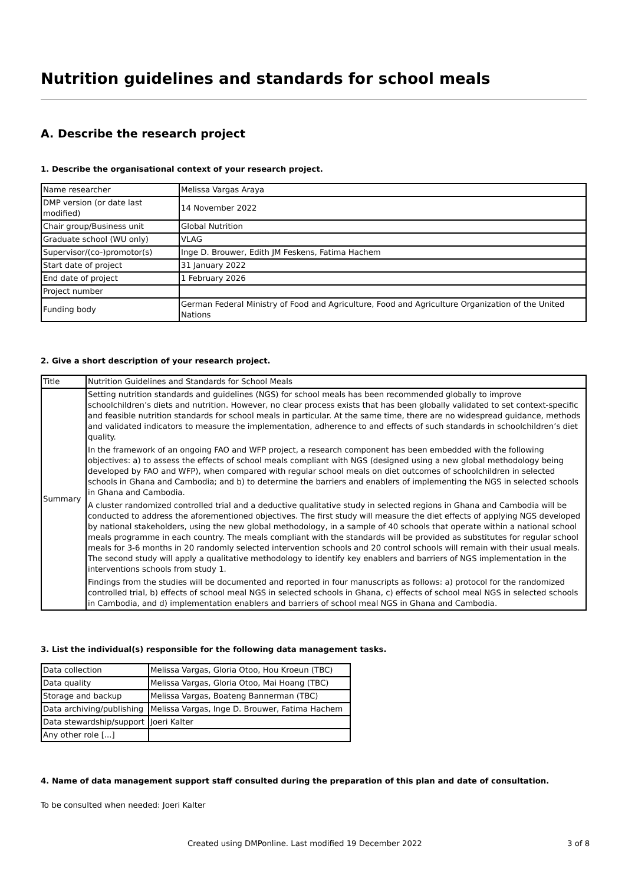Nutrition guidelines and standards for school meals
A. Describe the research project
1. Describe the organisational context of your research project.
| Name researcher | Melissa Vargas Araya |
| DMP version (or date last modified) | 14 November 2022 |
| Chair group/Business unit | Global Nutrition |
| Graduate school (WU only) | VLAG |
| Supervisor/(co-)promotor(s) | Inge D. Brouwer, Edith JM Feskens, Fatima Hachem |
| Start date of project | 31 January 2022 |
| End date of project | 1 February 2026 |
| Project number | |
| Funding body | German Federal Ministry of Food and Agriculture, Food and Agriculture Organization of the United Nations |
2. Give a short description of your research project.
| Title | Nutrition Guidelines and Standards for School Meals |
| Summary | Setting nutrition standards and guidelines (NGS) for school meals has been recommended globally to improve schoolchildren’s diets and nutrition. However, no clear process exists that has been globally validated to set context-specific and feasible nutrition standards for school meals in particular. At the same time, there are no widespread guidance, methods and validated indicators to measure the implementation, adherence to and effects of such standards in schoolchildren’s diet quality. In the framework of an ongoing FAO and WFP project, a research component has been embedded with the following objectives: a) to assess the effects of school meals compliant with NGS (designed using a new global methodology being developed by FAO and WFP), when compared with regular school meals on diet outcomes of schoolchildren in selected schools in Ghana and Cambodia; and b) to determine the barriers and enablers of implementing the NGS in selected schools in Ghana and Cambodia. A cluster randomized controlled trial and a deductive qualitative study in selected regions in Ghana and Cambodia will be conducted to address the aforementioned objectives. The first study will measure the diet effects of applying NGS developed by national stakeholders, using the new global methodology, in a sample of 40 schools that operate within a national school meals programme in each country. The meals compliant with the standards will be provided as substitutes for regular school meals for 3-6 months in 20 randomly selected intervention schools and 20 control schools will remain with their usual meals. The second study will apply a qualitative methodology to identify key enablers and barriers of NGS implementation in the interventions schools from study 1. Findings from the studies will be documented and reported in four manuscripts as follows: a) protocol for the randomized controlled trial, b) effects of school meal NGS in selected schools in Ghana, c) effects of school meal NGS in selected schools in Cambodia, and d) implementation enablers and barriers of school meal NGS in Ghana and Cambodia. |
3. List the individual(s) responsible for the following data management tasks.
| Data collection | Melissa Vargas, Gloria Otoo, Hou Kroeun (TBC) |
| Data quality | Melissa Vargas, Gloria Otoo, Mai Hoang (TBC) |
| Storage and backup | Melissa Vargas, Boateng Bannerman (TBC) |
| Data archiving/publishing | Melissa Vargas, Inge D. Brouwer, Fatima Hachem |
| Data stewardship/support | Joeri Kalter |
| Any other role [...] | |
4. Name of data management support staff consulted during the preparation of this plan and date of consultation.
To be consulted when needed: Joeri Kalter
Created using DMPonline. Last modified 19 December 2022 3 of 8